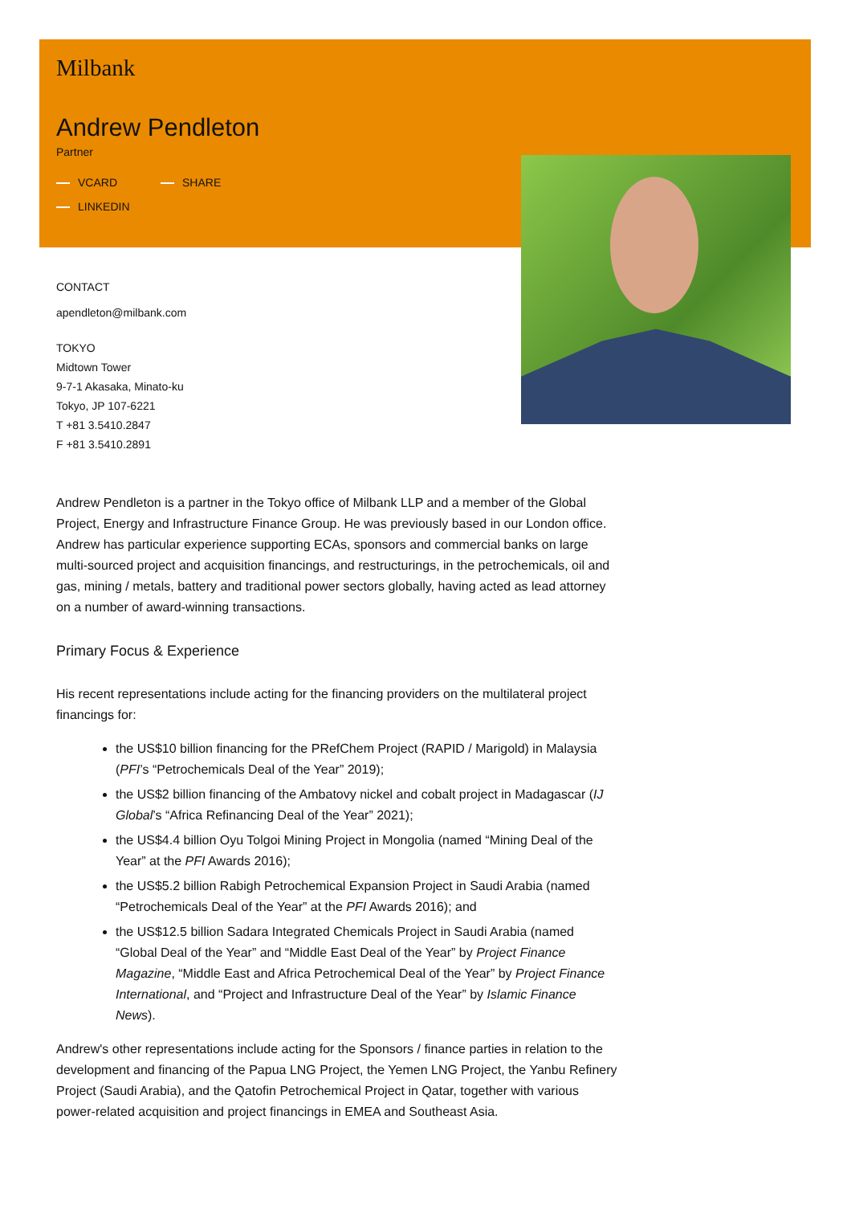Milbank
Andrew Pendleton
Partner
VCARD SHARE LINKEDIN
CONTACT
apendleton@milbank.com
TOKYO
Midtown Tower
9-7-1 Akasaka, Minato-ku
Tokyo, JP 107-6221
T +81 3.5410.2847
F +81 3.5410.2891
Andrew Pendleton is a partner in the Tokyo office of Milbank LLP and a member of the Global Project, Energy and Infrastructure Finance Group. He was previously based in our London office. Andrew has particular experience supporting ECAs, sponsors and commercial banks on large multi-sourced project and acquisition financings, and restructurings, in the petrochemicals, oil and gas, mining / metals, battery and traditional power sectors globally, having acted as lead attorney on a number of award-winning transactions.
Primary Focus & Experience
His recent representations include acting for the financing providers on the multilateral project financings for:
the US$10 billion financing for the PRefChem Project (RAPID / Marigold) in Malaysia (PFI’s “Petrochemicals Deal of the Year” 2019);
the US$2 billion financing of the Ambatovy nickel and cobalt project in Madagascar (IJ Global’s “Africa Refinancing Deal of the Year” 2021);
the US$4.4 billion Oyu Tolgoi Mining Project in Mongolia (named “Mining Deal of the Year” at the PFI Awards 2016);
the US$5.2 billion Rabigh Petrochemical Expansion Project in Saudi Arabia (named “Petrochemicals Deal of the Year” at the PFI Awards 2016); and
the US$12.5 billion Sadara Integrated Chemicals Project in Saudi Arabia (named “Global Deal of the Year” and “Middle East Deal of the Year” by Project Finance Magazine, “Middle East and Africa Petrochemical Deal of the Year” by Project Finance International, and “Project and Infrastructure Deal of the Year” by Islamic Finance News).
Andrew's other representations include acting for the Sponsors / finance parties in relation to the development and financing of the Papua LNG Project, the Yemen LNG Project, the Yanbu Refinery Project (Saudi Arabia), and the Qatofin Petrochemical Project in Qatar, together with various power-related acquisition and project financings in EMEA and Southeast Asia.